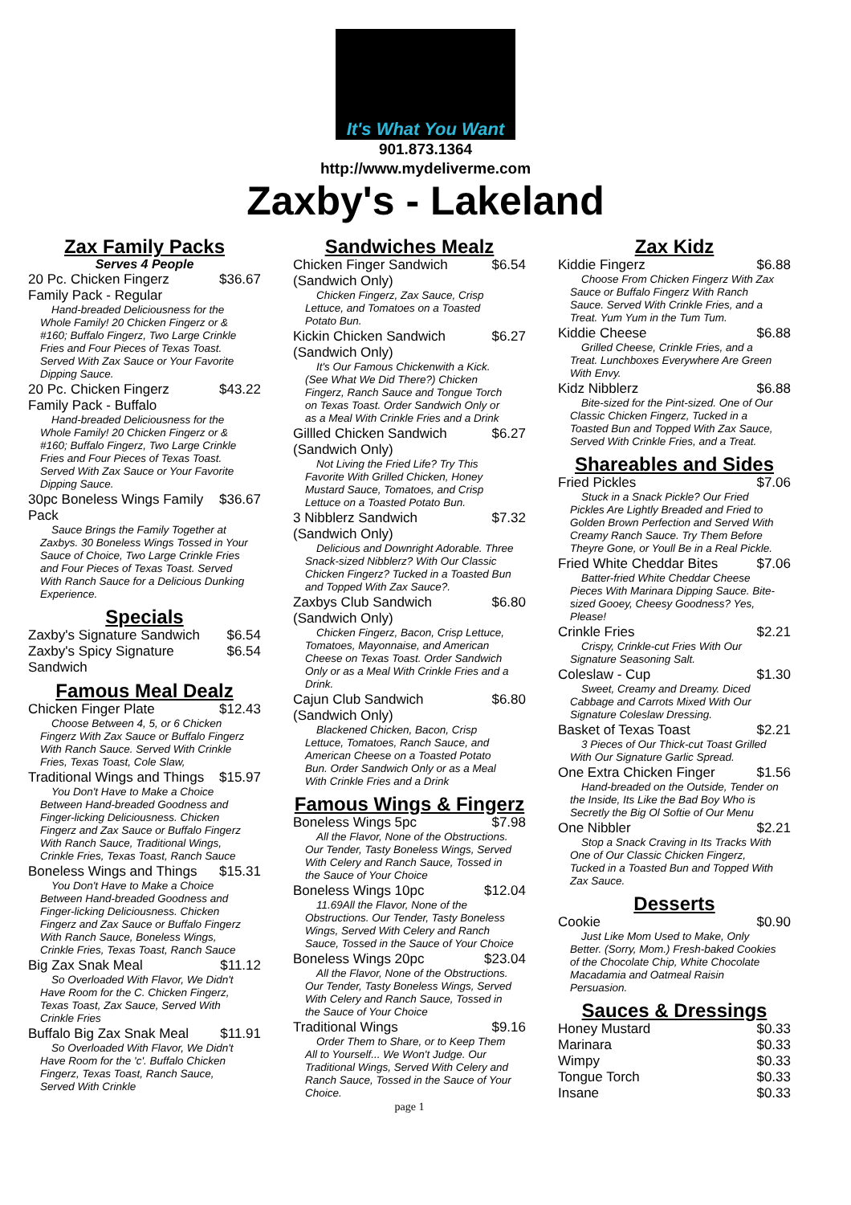It's What You Want
901.873.1364
http://www.mydeliverme.com
Zaxby's - Lakeland
Zax Family Packs
Serves 4 People
| 20 Pc. Chicken Fingerz Family Pack - Regular | $36.67 |
| Hand-breaded Deliciousness for the Whole Family! 20 Chicken Fingerz or & #160; Buffalo Fingerz, Two Large Crinkle Fries and Four Pieces of Texas Toast. Served With Zax Sauce or Your Favorite Dipping Sauce. | |
| 20 Pc. Chicken Fingerz Family Pack - Buffalo | $43.22 |
| Hand-breaded Deliciousness for the Whole Family! 20 Chicken Fingerz or & #160; Buffalo Fingerz, Two Large Crinkle Fries and Four Pieces of Texas Toast. Served With Zax Sauce or Your Favorite Dipping Sauce. | |
| 30pc Boneless Wings Family Pack | $36.67 |
| Sauce Brings the Family Together at Zaxbys. 30 Boneless Wings Tossed in Your Sauce of Choice, Two Large Crinkle Fries and Four Pieces of Texas Toast. Served With Ranch Sauce for a Delicious Dunking Experience. | |
Specials
| Zaxby's Signature Sandwich | $6.54 |
| Zaxby's Spicy Signature Sandwich | $6.54 |
Famous Meal Dealz
| Chicken Finger Plate | $12.43 |
| Choose Between 4, 5, or 6 Chicken Fingerz With Zax Sauce or Buffalo Fingerz With Ranch Sauce. Served With Crinkle Fries, Texas Toast, Cole Slaw, | |
| Traditional Wings and Things | $15.97 |
| You Don't Have to Make a Choice Between Hand-breaded Goodness and Finger-licking Deliciousness. Chicken Fingerz and Zax Sauce or Buffalo Fingerz With Ranch Sauce, Traditional Wings, Crinkle Fries, Texas Toast, Ranch Sauce | |
| Boneless Wings and Things | $15.31 |
| You Don't Have to Make a Choice Between Hand-breaded Goodness and Finger-licking Deliciousness. Chicken Fingerz and Zax Sauce or Buffalo Fingerz With Ranch Sauce, Boneless Wings, Crinkle Fries, Texas Toast, Ranch Sauce | |
| Big Zax Snak Meal | $11.12 |
| So Overloaded With Flavor, We Didn't Have Room for the C. Chicken Fingerz, Texas Toast, Zax Sauce, Served With Crinkle Fries | |
| Buffalo Big Zax Snak Meal | $11.91 |
| So Overloaded With Flavor, We Didn't Have Room for the 'c'. Buffalo Chicken Fingerz, Texas Toast, Ranch Sauce, Served With Crinkle | |
Sandwiches Mealz
| Chicken Finger Sandwich (Sandwich Only) | $6.54 |
| Chicken Fingerz, Zax Sauce, Crisp Lettuce, and Tomatoes on a Toasted Potato Bun. | |
| Kickin Chicken Sandwich (Sandwich Only) | $6.27 |
| It's Our Famous Chickenwith a Kick. (See What We Did There?) Chicken Fingerz, Ranch Sauce and Tongue Torch on Texas Toast. Order Sandwich Only or as a Meal With Crinkle Fries and a Drink | |
| Gillled Chicken Sandwich (Sandwich Only) | $6.27 |
| Not Living the Fried Life? Try This Favorite With Grilled Chicken, Honey Mustard Sauce, Tomatoes, and Crisp Lettuce on a Toasted Potato Bun. | |
| 3 Nibblerz Sandwich (Sandwich Only) | $7.32 |
| Delicious and Downright Adorable. Three Snack-sized Nibblerz? With Our Classic Chicken Fingerz? Tucked in a Toasted Bun and Topped With Zax Sauce?. | |
| Zaxbys Club Sandwich (Sandwich Only) | $6.80 |
| Chicken Fingerz, Bacon, Crisp Lettuce, Tomatoes, Mayonnaise, and American Cheese on Texas Toast. Order Sandwich Only or as a Meal With Crinkle Fries and a Drink. | |
| Cajun Club Sandwich (Sandwich Only) | $6.80 |
| Blackened Chicken, Bacon, Crisp Lettuce, Tomatoes, Ranch Sauce, and American Cheese on a Toasted Potato Bun. Order Sandwich Only or as a Meal With Crinkle Fries and a Drink | |
Famous Wings & Fingerz
| Boneless Wings 5pc | $7.98 |
| All the Flavor, None of the Obstructions. Our Tender, Tasty Boneless Wings, Served With Celery and Ranch Sauce, Tossed in the Sauce of Your Choice | |
| Boneless Wings 10pc | $12.04 |
| 11.69All the Flavor, None of the Obstructions. Our Tender, Tasty Boneless Wings, Served With Celery and Ranch Sauce, Tossed in the Sauce of Your Choice | |
| Boneless Wings 20pc | $23.04 |
| All the Flavor, None of the Obstructions. Our Tender, Tasty Boneless Wings, Served With Celery and Ranch Sauce, Tossed in the Sauce of Your Choice | |
| Traditional Wings | $9.16 |
| Order Them to Share, or to Keep Them All to Yourself... We Won't Judge. Our Traditional Wings, Served With Celery and Ranch Sauce, Tossed in the Sauce of Your Choice. | |
page 1
Zax Kidz
| Kiddie Fingerz | $6.88 |
| Choose From Chicken Fingerz With Zax Sauce or Buffalo Fingerz With Ranch Sauce. Served With Crinkle Fries, and a Treat. Yum Yum in the Tum Tum. | |
| Kiddie Cheese | $6.88 |
| Grilled Cheese, Crinkle Fries, and a Treat. Lunchboxes Everywhere Are Green With Envy. | |
| Kidz Nibblerz | $6.88 |
| Bite-sized for the Pint-sized. One of Our Classic Chicken Fingerz, Tucked in a Toasted Bun and Topped With Zax Sauce, Served With Crinkle Fries, and a Treat. | |
Shareables and Sides
| Fried Pickles | $7.06 |
| Stuck in a Snack Pickle? Our Fried Pickles Are Lightly Breaded and Fried to Golden Brown Perfection and Served With Creamy Ranch Sauce. Try Them Before Theyre Gone, or Youll Be in a Real Pickle. | |
| Fried White Cheddar Bites | $7.06 |
| Batter-fried White Cheddar Cheese Pieces With Marinara Dipping Sauce. Bite-sized Gooey, Cheesy Goodness? Yes, Please! | |
| Crinkle Fries | $2.21 |
| Crispy, Crinkle-cut Fries With Our Signature Seasoning Salt. | |
| Coleslaw - Cup | $1.30 |
| Sweet, Creamy and Dreamy. Diced Cabbage and Carrots Mixed With Our Signature Coleslaw Dressing. | |
| Basket of Texas Toast | $2.21 |
| 3 Pieces of Our Thick-cut Toast Grilled With Our Signature Garlic Spread. | |
| One Extra Chicken Finger | $1.56 |
| Hand-breaded on the Outside, Tender on the Inside, Its Like the Bad Boy Who is Secretly the Big Ol Softie of Our Menu | |
| One Nibbler | $2.21 |
| Stop a Snack Craving in Its Tracks With One of Our Classic Chicken Fingerz, Tucked in a Toasted Bun and Topped With Zax Sauce. | |
Desserts
| Cookie | $0.90 |
| Just Like Mom Used to Make, Only Better. (Sorry, Mom.) Fresh-baked Cookies of the Chocolate Chip, White Chocolate Macadamia and Oatmeal Raisin Persuasion. | |
Sauces & Dressings
| Honey Mustard | $0.33 |
| Marinara | $0.33 |
| Wimpy | $0.33 |
| Tongue Torch | $0.33 |
| Insane | $0.33 |